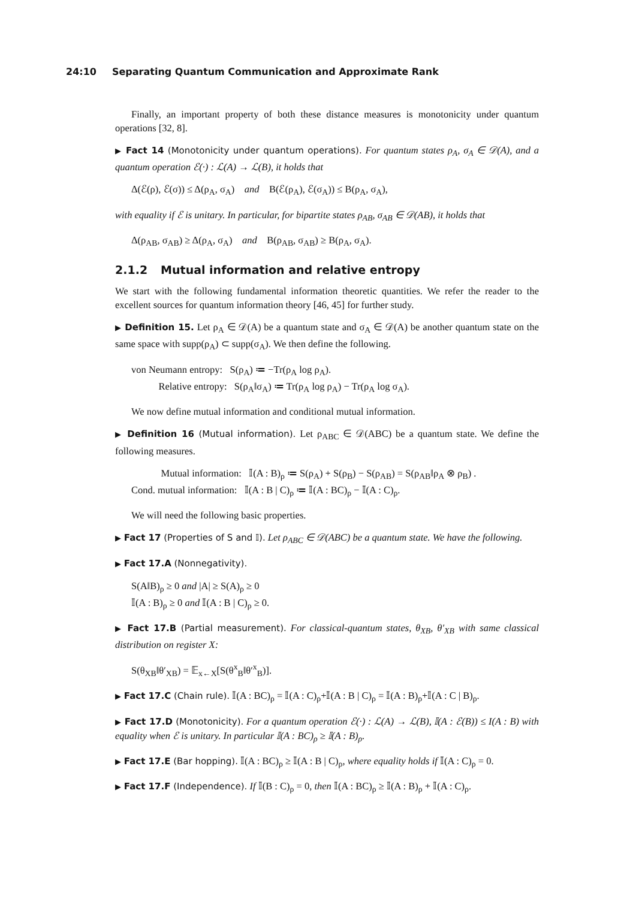24:10 Separating Quantum Communication and Approximate Rank
Finally, an important property of both these distance measures is monotonicity under quantum operations [32, 8].
▶ Fact 14 (Monotonicity under quantum operations). For quantum states ρ<sub>A</sub>, σ<sub>A</sub> ∈ 𝒟(A), and a quantum operation ℰ(·) : ℒ(A) → ℒ(B), it holds that
Δ(ℰ(ρ), ℰ(σ)) ≤ Δ(ρ<sub>A</sub>, σ<sub>A</sub>) and B(ℰ(ρ<sub>A</sub>), ℰ(σ<sub>A</sub>)) ≤ B(ρ<sub>A</sub>, σ<sub>A</sub>),
with equality if ℰ is unitary. In particular, for bipartite states ρ<sub>AB</sub>, σ<sub>AB</sub> ∈ 𝒟(AB), it holds that
Δ(ρ<sub>AB</sub>, σ<sub>AB</sub>) ≥ Δ(ρ<sub>A</sub>, σ<sub>A</sub>) and B(ρ<sub>AB</sub>, σ<sub>AB</sub>) ≥ B(ρ<sub>A</sub>, σ<sub>A</sub>).
2.1.2 Mutual information and relative entropy
We start with the following fundamental information theoretic quantities. We refer the reader to the excellent sources for quantum information theory [46, 45] for further study.
▶ Definition 15. Let ρ<sub>A</sub> ∈ 𝒟(A) be a quantum state and σ<sub>A</sub> ∈ 𝒟(A) be another quantum state on the same space with supp(ρ<sub>A</sub>) ⊂ supp(σ<sub>A</sub>). We then define the following.
von Neumann entropy: S(ρ<sub>A</sub>) ≔ −Tr(ρ<sub>A</sub> log ρ<sub>A</sub>).
Relative entropy: S(ρ<sub>A</sub>‖σ<sub>A</sub>) ≔ Tr(ρ<sub>A</sub> log ρ<sub>A</sub>) − Tr(ρ<sub>A</sub> log σ<sub>A</sub>).
We now define mutual information and conditional mutual information.
▶ Definition 16 (Mutual information). Let ρ<sub>ABC</sub> ∈ 𝒟(ABC) be a quantum state. We define the following measures.
Mutual information: 𝕀(A : B)<sub>ρ</sub> ≔ S(ρ<sub>A</sub>) + S(ρ<sub>B</sub>) − S(ρ<sub>AB</sub>) = S(ρ<sub>AB</sub>‖ρ<sub>A</sub> ⊗ ρ<sub>B</sub>) .
Cond. mutual information: 𝕀(A : B | C)<sub>ρ</sub> ≔ 𝕀(A : BC)<sub>ρ</sub> − 𝕀(A : C)<sub>ρ</sub>.
We will need the following basic properties.
▶ Fact 17 (Properties of S and 𝕀). Let ρ<sub>ABC</sub> ∈ 𝒟(ABC) be a quantum state. We have the following.
▶ Fact 17.A (Nonnegativity).
S(A‖B)<sub>ρ</sub> ≥ 0 and |A| ≥ S(A)<sub>ρ</sub> ≥ 0
𝕀(A : B)<sub>ρ</sub> ≥ 0 and 𝕀(A : B | C)<sub>ρ</sub> ≥ 0.
▶ Fact 17.B (Partial measurement). For classical-quantum states, θ<sub>XB</sub>, θ′<sub>XB</sub> with same classical distribution on register X:
S(θ<sub>XB</sub>‖θ′<sub>XB</sub>) = 𝔼<sub>x←X</sub>[S(θ<sup>x</sup><sub>B</sub>‖θ′<sup>x</sup><sub>B</sub>)].
▶ Fact 17.C (Chain rule). 𝕀(A : BC)<sub>ρ</sub> = 𝕀(A : C)<sub>ρ</sub>+𝕀(A : B | C)<sub>ρ</sub> = 𝕀(A : B)<sub>ρ</sub>+𝕀(A : C | B)<sub>ρ</sub>.
▶ Fact 17.D (Monotonicity). For a quantum operation ℰ(·) : ℒ(A) → ℒ(B), 𝕀(A : ℰ(B)) ≤ I(A : B) with equality when ℰ is unitary. In particular 𝕀(A : BC)<sub>ρ</sub> ≥ 𝕀(A : B)<sub>ρ</sub>.
▶ Fact 17.E (Bar hopping). 𝕀(A : BC)<sub>ρ</sub> ≥ 𝕀(A : B | C)<sub>ρ</sub>, where equality holds if 𝕀(A : C)<sub>ρ</sub> = 0.
▶ Fact 17.F (Independence). If 𝕀(B : C)<sub>ρ</sub> = 0, then 𝕀(A : BC)<sub>ρ</sub> ≥ 𝕀(A : B)<sub>ρ</sub> + 𝕀(A : C)<sub>ρ</sub>.